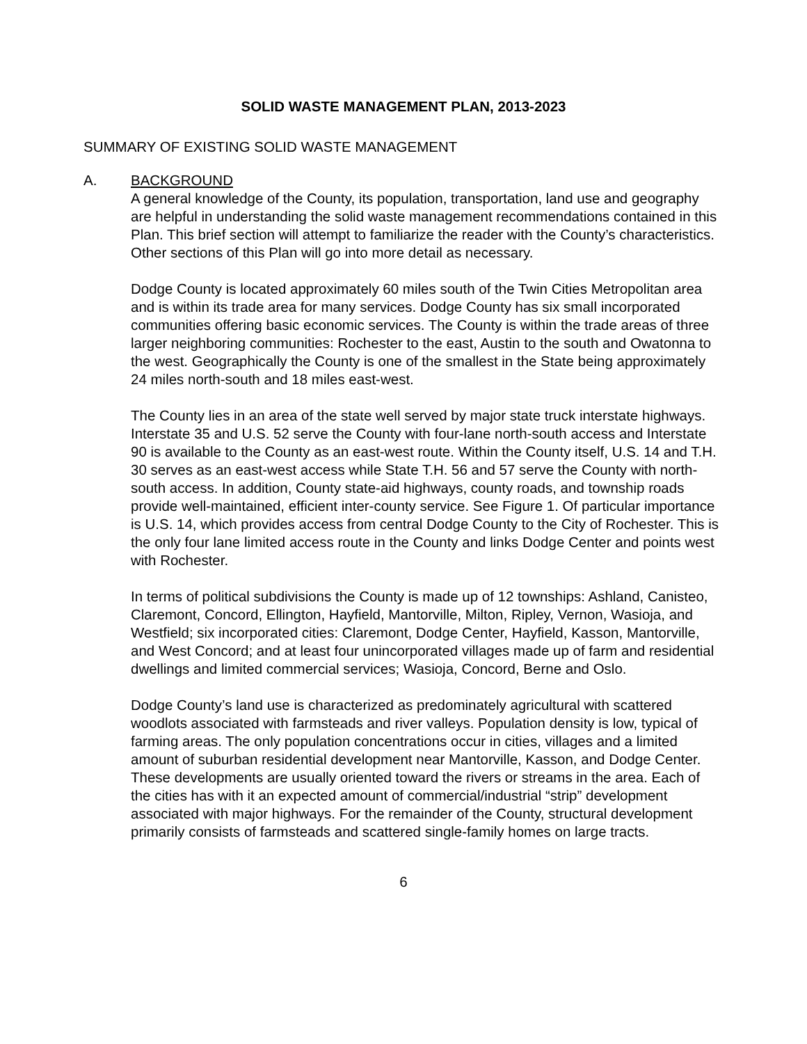SOLID WASTE MANAGEMENT PLAN, 2013-2023
SUMMARY OF EXISTING SOLID WASTE MANAGEMENT
A. BACKGROUND
A general knowledge of the County, its population, transportation, land use and geography are helpful in understanding the solid waste management recommendations contained in this Plan. This brief section will attempt to familiarize the reader with the County’s characteristics. Other sections of this Plan will go into more detail as necessary.
Dodge County is located approximately 60 miles south of the Twin Cities Metropolitan area and is within its trade area for many services. Dodge County has six small incorporated communities offering basic economic services. The County is within the trade areas of three larger neighboring communities: Rochester to the east, Austin to the south and Owatonna to the west. Geographically the County is one of the smallest in the State being approximately 24 miles north-south and 18 miles east-west.
The County lies in an area of the state well served by major state truck interstate highways. Interstate 35 and U.S. 52 serve the County with four-lane north-south access and Interstate 90 is available to the County as an east-west route. Within the County itself, U.S. 14 and T.H. 30 serves as an east-west access while State T.H. 56 and 57 serve the County with north-south access. In addition, County state-aid highways, county roads, and township roads provide well-maintained, efficient inter-county service. See Figure 1. Of particular importance is U.S. 14, which provides access from central Dodge County to the City of Rochester. This is the only four lane limited access route in the County and links Dodge Center and points west with Rochester.
In terms of political subdivisions the County is made up of 12 townships: Ashland, Canisteo, Claremont, Concord, Ellington, Hayfield, Mantorville, Milton, Ripley, Vernon, Wasioja, and Westfield; six incorporated cities: Claremont, Dodge Center, Hayfield, Kasson, Mantorville, and West Concord; and at least four unincorporated villages made up of farm and residential dwellings and limited commercial services; Wasioja, Concord, Berne and Oslo.
Dodge County’s land use is characterized as predominately agricultural with scattered woodlots associated with farmsteads and river valleys. Population density is low, typical of farming areas. The only population concentrations occur in cities, villages and a limited amount of suburban residential development near Mantorville, Kasson, and Dodge Center. These developments are usually oriented toward the rivers or streams in the area. Each of the cities has with it an expected amount of commercial/industrial “strip” development associated with major highways. For the remainder of the County, structural development primarily consists of farmsteads and scattered single-family homes on large tracts.
6